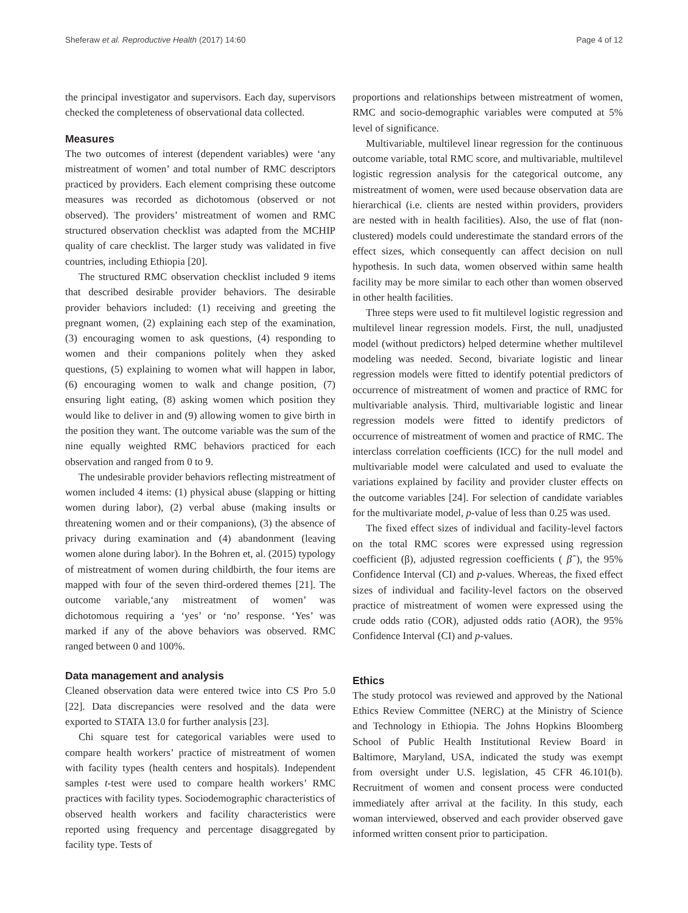Sheferaw et al. Reproductive Health (2017) 14:60 Page 4 of 12
the principal investigator and supervisors. Each day, supervisors checked the completeness of observational data collected.
Measures
The two outcomes of interest (dependent variables) were ‘any mistreatment of women’ and total number of RMC descriptors practiced by providers. Each element comprising these outcome measures was recorded as dichotomous (observed or not observed). The providers’ mistreatment of women and RMC structured observation checklist was adapted from the MCHIP quality of care checklist. The larger study was validated in five countries, including Ethiopia [20].
The structured RMC observation checklist included 9 items that described desirable provider behaviors. The desirable provider behaviors included: (1) receiving and greeting the pregnant women, (2) explaining each step of the examination, (3) encouraging women to ask questions, (4) responding to women and their companions politely when they asked questions, (5) explaining to women what will happen in labor, (6) encouraging women to walk and change position, (7) ensuring light eating, (8) asking women which position they would like to deliver in and (9) allowing women to give birth in the position they want. The outcome variable was the sum of the nine equally weighted RMC behaviors practiced for each observation and ranged from 0 to 9.
The undesirable provider behaviors reflecting mistreatment of women included 4 items: (1) physical abuse (slapping or hitting women during labor), (2) verbal abuse (making insults or threatening women and or their companions), (3) the absence of privacy during examination and (4) abandonment (leaving women alone during labor). In the Bohren et, al. (2015) typology of mistreatment of women during childbirth, the four items are mapped with four of the seven third-ordered themes [21]. The outcome variable,‘any mistreatment of women’ was dichotomous requiring a ‘yes’ or ‘no’ response. ‘Yes’ was marked if any of the above behaviors was observed. RMC ranged between 0 and 100%.
Data management and analysis
Cleaned observation data were entered twice into CS Pro 5.0 [22]. Data discrepancies were resolved and the data were exported to STATA 13.0 for further analysis [23].
Chi square test for categorical variables were used to compare health workers’ practice of mistreatment of women with facility types (health centers and hospitals). Independent samples t-test were used to compare health workers’ RMC practices with facility types. Sociodemographic characteristics of observed health workers and facility characteristics were reported using frequency and percentage disaggregated by facility type. Tests of
proportions and relationships between mistreatment of women, RMC and socio-demographic variables were computed at 5% level of significance.
Multivariable, multilevel linear regression for the continuous outcome variable, total RMC score, and multivariable, multilevel logistic regression analysis for the categorical outcome, any mistreatment of women, were used because observation data are hierarchical (i.e. clients are nested within providers, providers are nested with in health facilities). Also, the use of flat (non-clustered) models could underestimate the standard errors of the effect sizes, which consequently can affect decision on null hypothesis. In such data, women observed within same health facility may be more similar to each other than women observed in other health facilities.
Three steps were used to fit multilevel logistic regression and multilevel linear regression models. First, the null, unadjusted model (without predictors) helped determine whether multilevel modeling was needed. Second, bivariate logistic and linear regression models were fitted to identify potential predictors of occurrence of mistreatment of women and practice of RMC for multivariable analysis. Third, multivariable logistic and linear regression models were fitted to identify predictors of occurrence of mistreatment of women and practice of RMC. The interclass correlation coefficients (ICC) for the null model and multivariable model were calculated and used to evaluate the variations explained by facility and provider cluster effects on the outcome variables [24]. For selection of candidate variables for the multivariate model, p-value of less than 0.25 was used.
The fixed effect sizes of individual and facility-level factors on the total RMC scores were expressed using regression coefficient (β), adjusted regression coefficients ( β̂ ), the 95% Confidence Interval (CI) and p-values. Whereas, the fixed effect sizes of individual and facility-level factors on the observed practice of mistreatment of women were expressed using the crude odds ratio (COR), adjusted odds ratio (AOR), the 95% Confidence Interval (CI) and p-values.
Ethics
The study protocol was reviewed and approved by the National Ethics Review Committee (NERC) at the Ministry of Science and Technology in Ethiopia. The Johns Hopkins Bloomberg School of Public Health Institutional Review Board in Baltimore, Maryland, USA, indicated the study was exempt from oversight under U.S. legislation, 45 CFR 46.101(b). Recruitment of women and consent process were conducted immediately after arrival at the facility. In this study, each woman interviewed, observed and each provider observed gave informed written consent prior to participation.